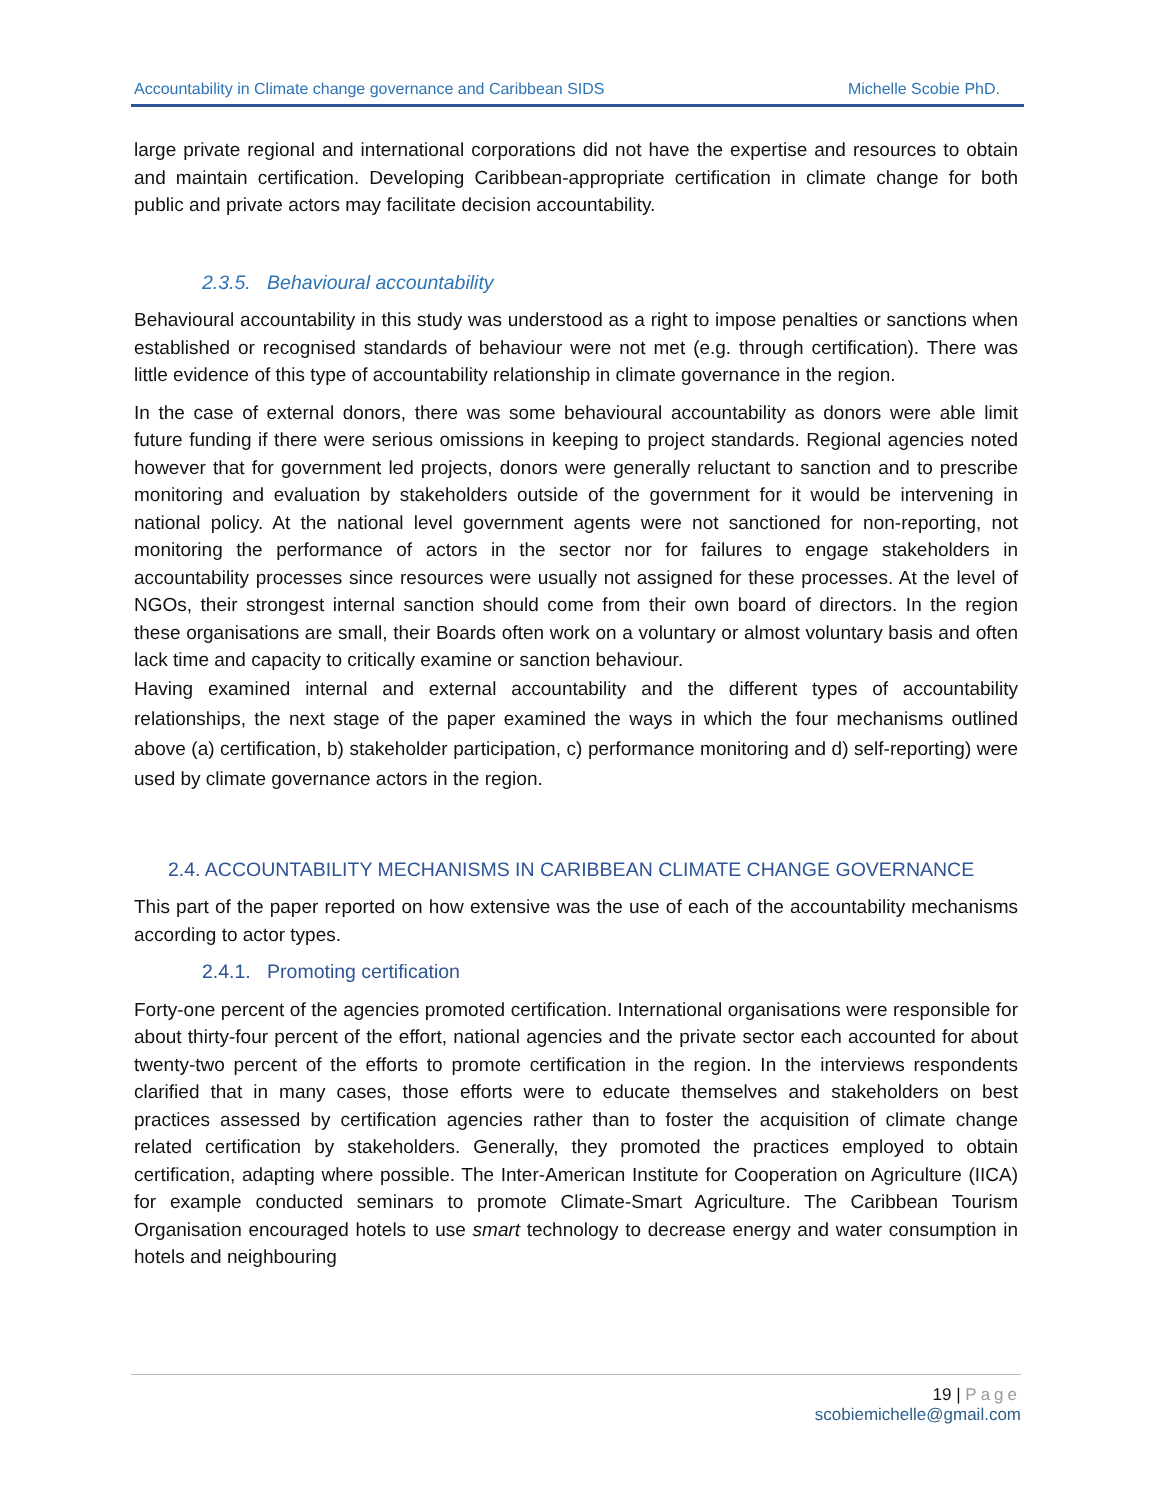Accountability in Climate change governance and Caribbean SIDS Michelle Scobie PhD.
large private regional and international corporations did not have the expertise and resources to obtain and maintain certification. Developing Caribbean-appropriate certification in climate change for both public and private actors may facilitate decision accountability.
2.3.5. Behavioural accountability
Behavioural accountability in this study was understood as a right to impose penalties or sanctions when established or recognised standards of behaviour were not met (e.g. through certification). There was little evidence of this type of accountability relationship in climate governance in the region.
In the case of external donors, there was some behavioural accountability as donors were able limit future funding if there were serious omissions in keeping to project standards. Regional agencies noted however that for government led projects, donors were generally reluctant to sanction and to prescribe monitoring and evaluation by stakeholders outside of the government for it would be intervening in national policy. At the national level government agents were not sanctioned for non-reporting, not monitoring the performance of actors in the sector nor for failures to engage stakeholders in accountability processes since resources were usually not assigned for these processes. At the level of NGOs, their strongest internal sanction should come from their own board of directors. In the region these organisations are small, their Boards often work on a voluntary or almost voluntary basis and often lack time and capacity to critically examine or sanction behaviour.
Having examined internal and external accountability and the different types of accountability relationships, the next stage of the paper examined the ways in which the four mechanisms outlined above (a) certification, b) stakeholder participation, c) performance monitoring and d) self-reporting) were used by climate governance actors in the region.
2.4. ACCOUNTABILITY MECHANISMS IN CARIBBEAN CLIMATE CHANGE GOVERNANCE
This part of the paper reported on how extensive was the use of each of the accountability mechanisms according to actor types.
2.4.1. Promoting certification
Forty-one percent of the agencies promoted certification. International organisations were responsible for about thirty-four percent of the effort, national agencies and the private sector each accounted for about twenty-two percent of the efforts to promote certification in the region. In the interviews respondents clarified that in many cases, those efforts were to educate themselves and stakeholders on best practices assessed by certification agencies rather than to foster the acquisition of climate change related certification by stakeholders. Generally, they promoted the practices employed to obtain certification, adapting where possible. The Inter-American Institute for Cooperation on Agriculture (IICA) for example conducted seminars to promote Climate-Smart Agriculture. The Caribbean Tourism Organisation encouraged hotels to use smart technology to decrease energy and water consumption in hotels and neighbouring
19 | Page
scobiemichelle@gmail.com